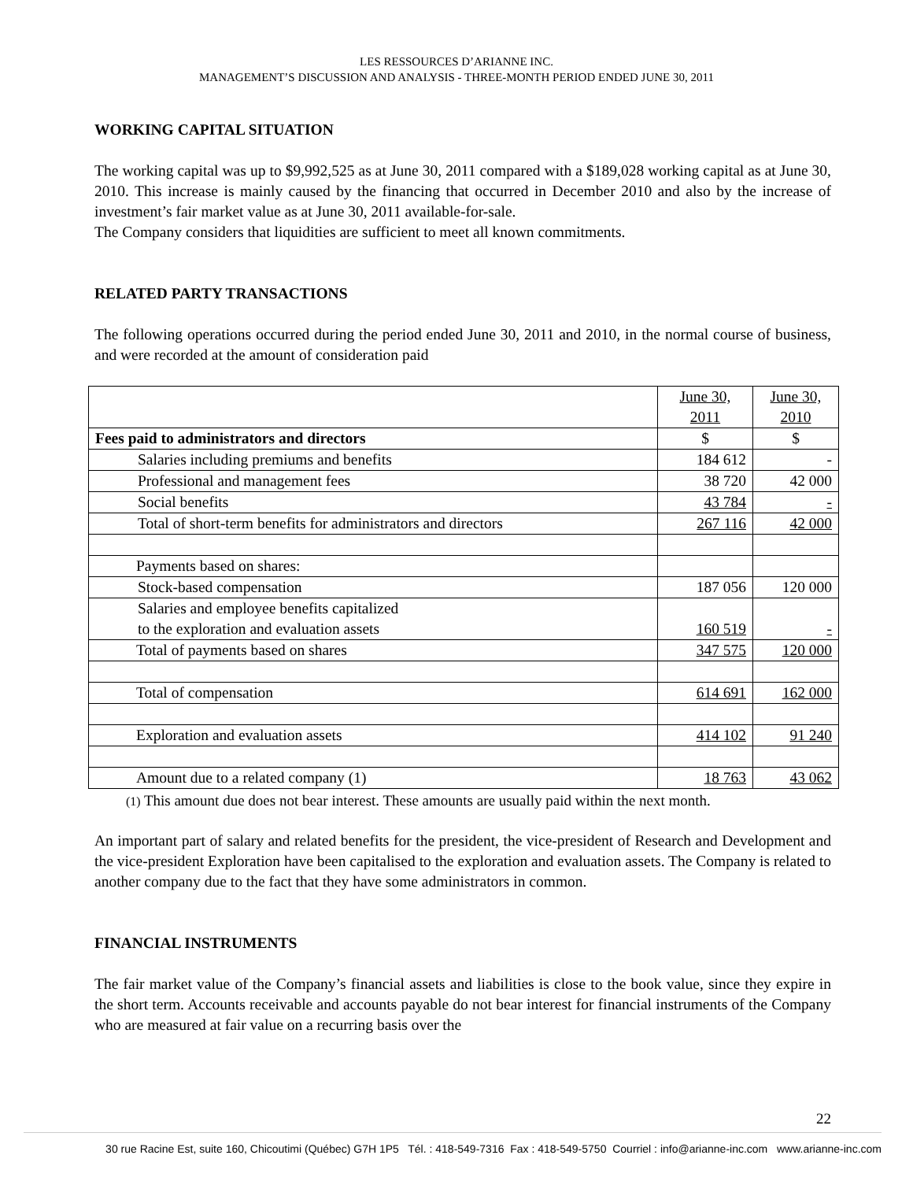LES RESSOURCES D’ARIANNE INC.
MANAGEMENT’S DISCUSSION AND ANALYSIS - THREE-MONTH PERIOD ENDED JUNE 30, 2011
WORKING CAPITAL SITUATION
The working capital was up to $9,992,525 as at June 30, 2011 compared with a $189,028 working capital as at June 30, 2010. This increase is mainly caused by the financing that occurred in December 2010 and also by the increase of investment’s fair market value as at June 30, 2011 available-for-sale.
The Company considers that liquidities are sufficient to meet all known commitments.
RELATED PARTY TRANSACTIONS
The following operations occurred during the period ended June 30, 2011 and 2010, in the normal course of business, and were recorded at the amount of consideration paid
| | June 30, 2011 | June 30, 2010 |
| Fees paid to administrators and directors | $ | $ |
| Salaries including premiums and benefits | 184 612 | - |
| Professional and management fees | 38 720 | 42 000 |
| Social benefits | 43 784 | - |
| Total of short-term benefits for administrators and directors | 267 116 | 42 000 |
| Payments based on shares: | | |
| Stock-based compensation | 187 056 | 120 000 |
| Salaries and employee benefits capitalized to the exploration and evaluation assets | 160 519 | - |
| Total of payments based on shares | 347 575 | 120 000 |
| Total of compensation | 614 691 | 162 000 |
| Exploration and evaluation assets | 414 102 | 91 240 |
| Amount due to a related company (1) | 18 763 | 43 062 |
(1) This amount due does not bear interest. These amounts are usually paid within the next month.
An important part of salary and related benefits for the president, the vice-president of Research and Development and the vice-president Exploration have been capitalised to the exploration and evaluation assets. The Company is related to another company due to the fact that they have some administrators in common.
FINANCIAL INSTRUMENTS
The fair market value of the Company’s financial assets and liabilities is close to the book value, since they expire in the short term. Accounts receivable and accounts payable do not bear interest for financial instruments of the Company who are measured at fair value on a recurring basis over the
22
30 rue Racine Est, suite 160, Chicoutimi (Québec) G7H 1P5 Tél. : 418-549-7316 Fax : 418-549-5750 Courriel : info@arianne-inc.com www.arianne-inc.com